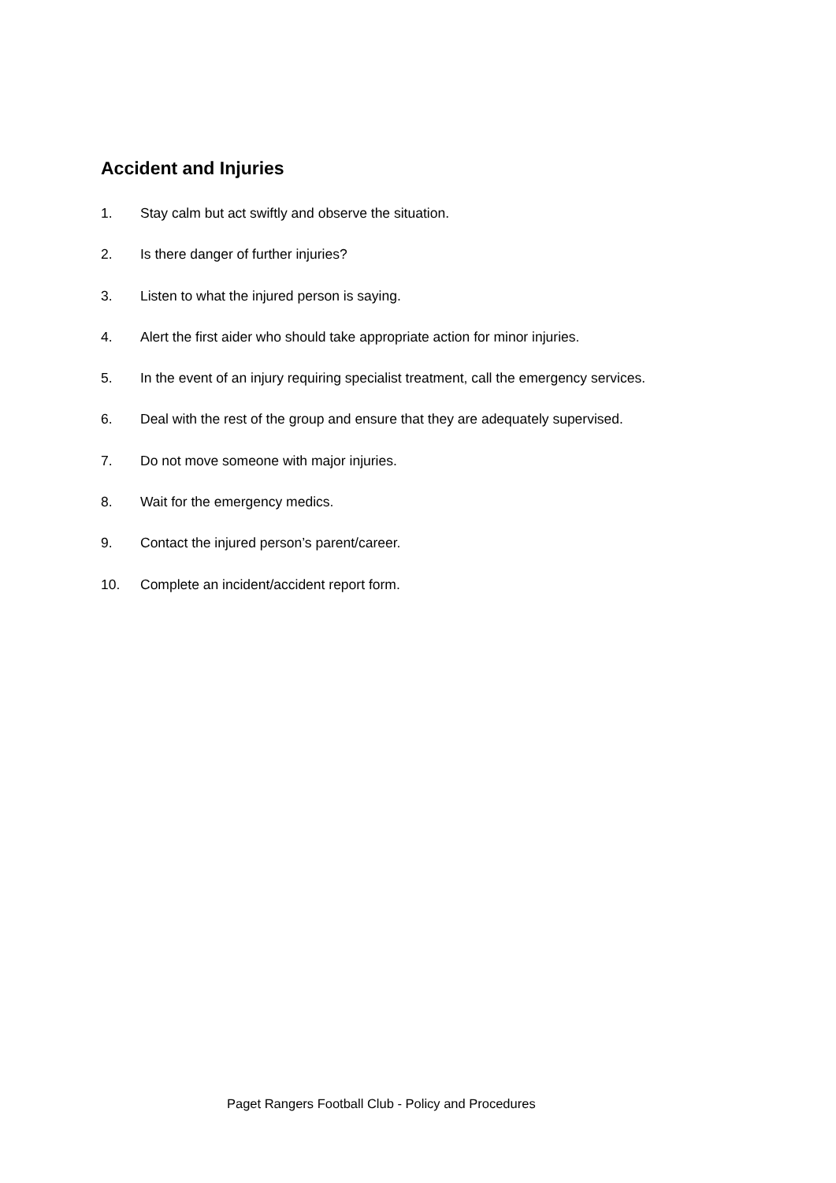Accident and Injuries
1. Stay calm but act swiftly and observe the situation.
2. Is there danger of further injuries?
3. Listen to what the injured person is saying.
4. Alert the first aider who should take appropriate action for minor injuries.
5. In the event of an injury requiring specialist treatment, call the emergency services.
6. Deal with the rest of the group and ensure that they are adequately supervised.
7. Do not move someone with major injuries.
8. Wait for the emergency medics.
9. Contact the injured person’s parent/career.
10. Complete an incident/accident report form.
Paget Rangers Football Club - Policy and Procedures